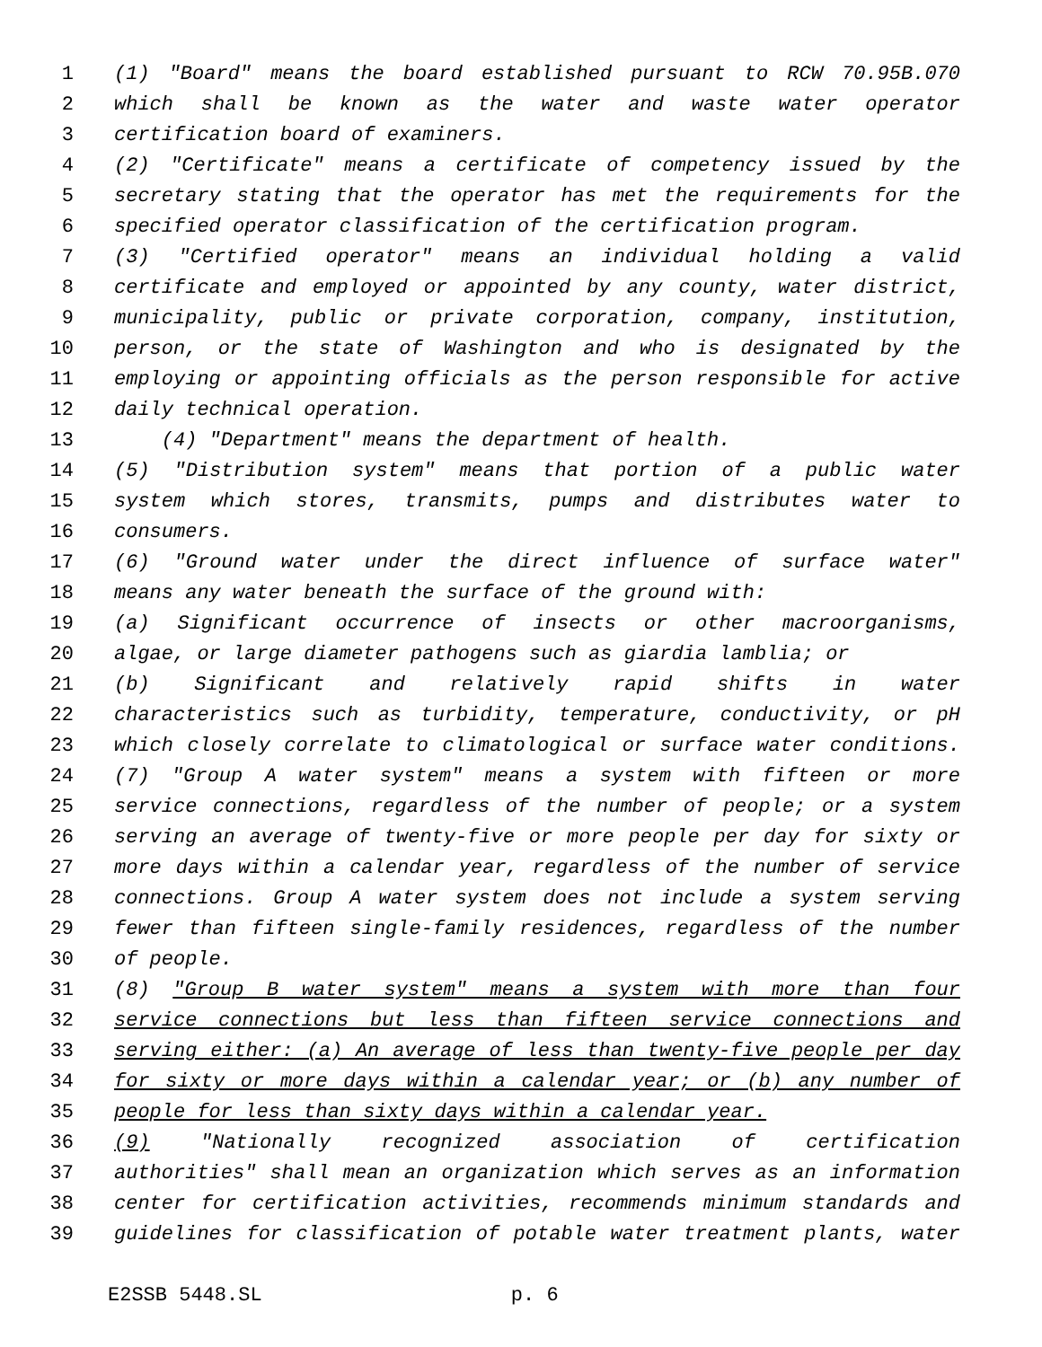1 (1) "Board" means the board established pursuant to RCW 70.95B.070
2 which shall be known as the water and waste water operator
3 certification board of examiners.
4 (2) "Certificate" means a certificate of competency issued by the
5 secretary stating that the operator has met the requirements for the
6 specified operator classification of the certification program.
7 (3) "Certified operator" means an individual holding a valid
8 certificate and employed or appointed by any county, water district,
9 municipality, public or private corporation, company, institution,
10 person, or the state of Washington and who is designated by the
11 employing or appointing officials as the person responsible for active
12 daily technical operation.
13 (4) "Department" means the department of health.
14 (5) "Distribution system" means that portion of a public water
15 system which stores, transmits, pumps and distributes water to
16 consumers.
17 (6) "Ground water under the direct influence of surface water"
18 means any water beneath the surface of the ground with:
19 (a) Significant occurrence of insects or other macroorganisms,
20 algae, or large diameter pathogens such as giardia lamblia; or
21 (b) Significant and relatively rapid shifts in water
22 characteristics such as turbidity, temperature, conductivity, or pH
23 which closely correlate to climatological or surface water conditions.
24 (7) "Group A water system" means a system with fifteen or more
25 service connections, regardless of the number of people; or a system
26 serving an average of twenty-five or more people per day for sixty or
27 more days within a calendar year, regardless of the number of service
28 connections. Group A water system does not include a system serving
29 fewer than fifteen single-family residences, regardless of the number
30 of people.
31 (8) "Group B water system" means a system with more than four
32 service connections but less than fifteen service connections and
33 serving either: (a) An average of less than twenty-five people per day
34 for sixty or more days within a calendar year; or (b) any number of
35 people for less than sixty days within a calendar year.
36 (9) "Nationally recognized association of certification
37 authorities" shall mean an organization which serves as an information
38 center for certification activities, recommends minimum standards and
39 guidelines for classification of potable water treatment plants, water
E2SSB 5448.SL p. 6